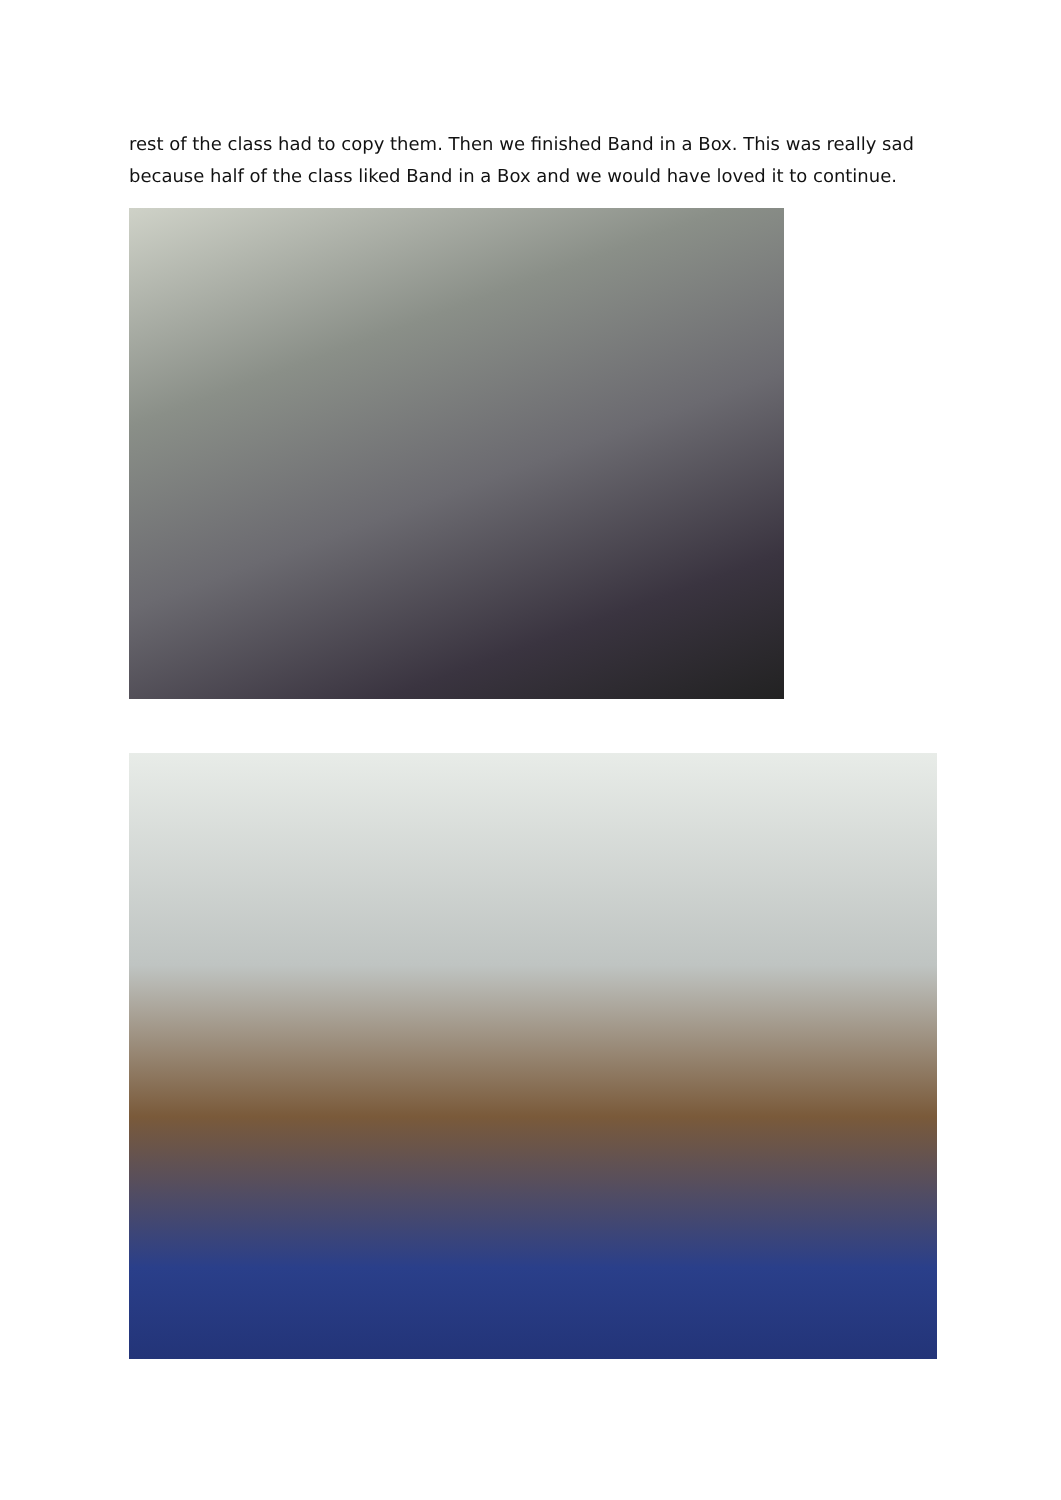rest of the class had to copy them. Then we finished Band in a Box. This was really sad because half of the class liked Band in a Box and we would have loved it to continue.